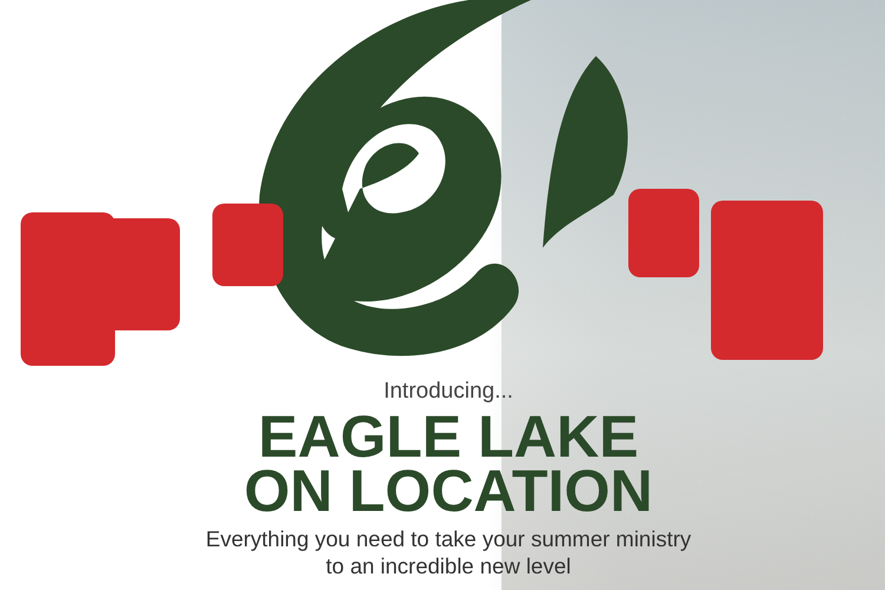Introducing...
EAGLE LAKE
ON LOCATION
Everything you need to take your summer ministry
to an incredible new level